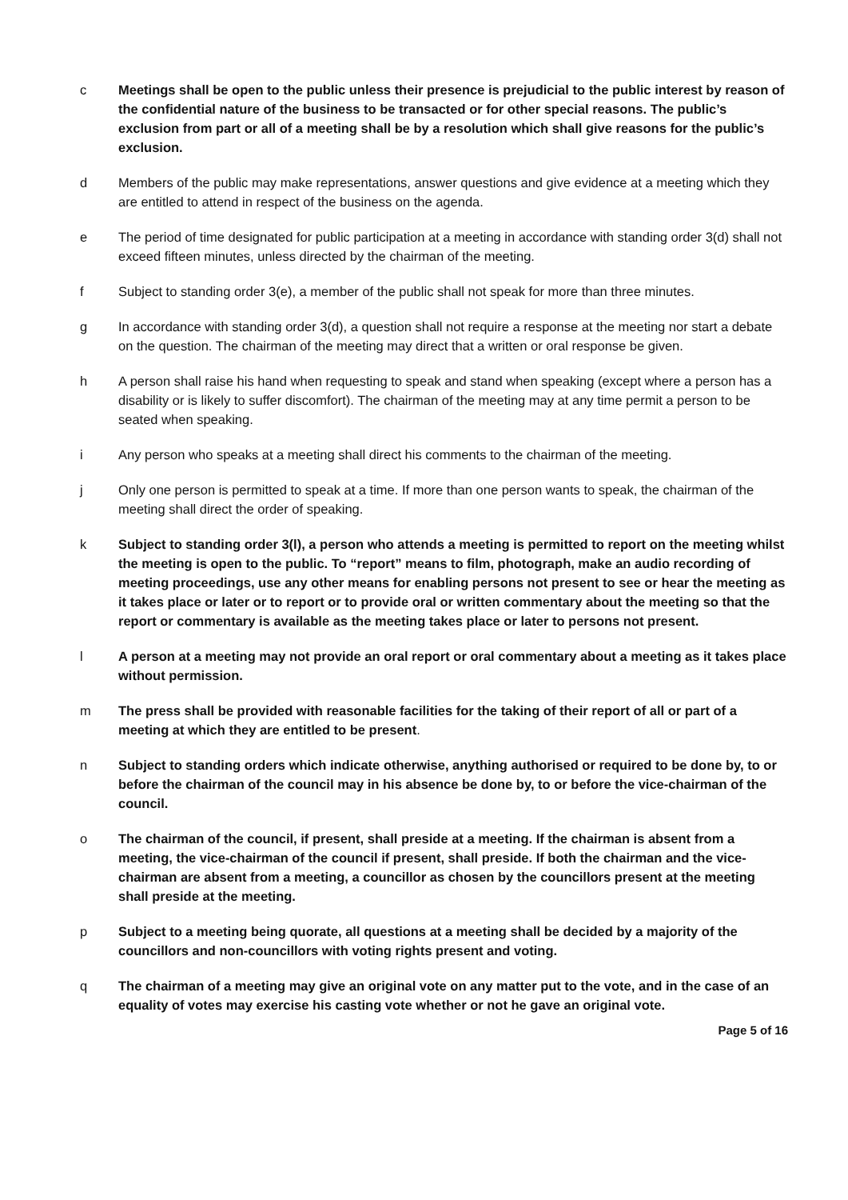c Meetings shall be open to the public unless their presence is prejudicial to the public interest by reason of the confidential nature of the business to be transacted or for other special reasons. The public’s exclusion from part or all of a meeting shall be by a resolution which shall give reasons for the public’s exclusion.
d Members of the public may make representations, answer questions and give evidence at a meeting which they are entitled to attend in respect of the business on the agenda.
e The period of time designated for public participation at a meeting in accordance with standing order 3(d) shall not exceed fifteen minutes, unless directed by the chairman of the meeting.
f Subject to standing order 3(e), a member of the public shall not speak for more than three minutes.
g In accordance with standing order 3(d), a question shall not require a response at the meeting nor start a debate on the question. The chairman of the meeting may direct that a written or oral response be given.
h A person shall raise his hand when requesting to speak and stand when speaking (except where a person has a disability or is likely to suffer discomfort). The chairman of the meeting may at any time permit a person to be seated when speaking.
i Any person who speaks at a meeting shall direct his comments to the chairman of the meeting.
j Only one person is permitted to speak at a time. If more than one person wants to speak, the chairman of the meeting shall direct the order of speaking.
k Subject to standing order 3(l), a person who attends a meeting is permitted to report on the meeting whilst the meeting is open to the public. To “report” means to film, photograph, make an audio recording of meeting proceedings, use any other means for enabling persons not present to see or hear the meeting as it takes place or later or to report or to provide oral or written commentary about the meeting so that the report or commentary is available as the meeting takes place or later to persons not present.
l A person at a meeting may not provide an oral report or oral commentary about a meeting as it takes place without permission.
m The press shall be provided with reasonable facilities for the taking of their report of all or part of a meeting at which they are entitled to be present.
n Subject to standing orders which indicate otherwise, anything authorised or required to be done by, to or before the chairman of the council may in his absence be done by, to or before the vice-chairman of the council.
o The chairman of the council, if present, shall preside at a meeting. If the chairman is absent from a meeting, the vice-chairman of the council if present, shall preside. If both the chairman and the vice-chairman are absent from a meeting, a councillor as chosen by the councillors present at the meeting shall preside at the meeting.
p Subject to a meeting being quorate, all questions at a meeting shall be decided by a majority of the councillors and non-councillors with voting rights present and voting.
q The chairman of a meeting may give an original vote on any matter put to the vote, and in the case of an equality of votes may exercise his casting vote whether or not he gave an original vote.
Page 5 of 16